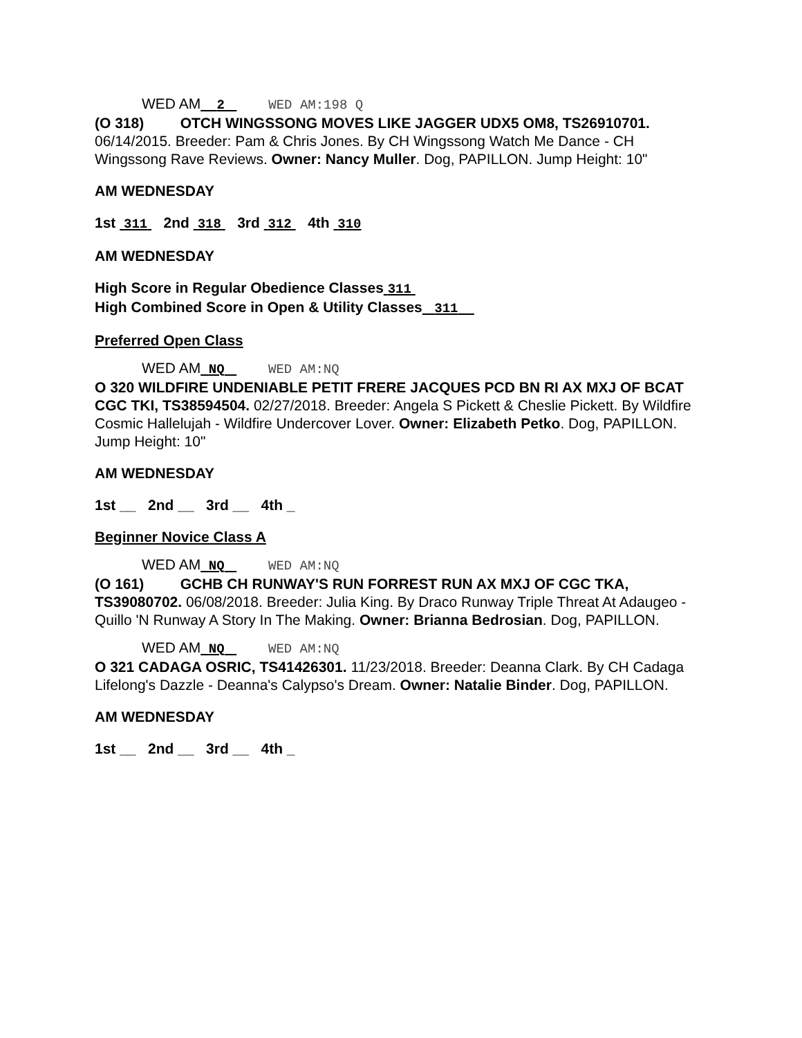WED AM 2 WED AM:198 Q
(O 318) OTCH WINGSSONG MOVES LIKE JAGGER UDX5 OM8, TS26910701. 06/14/2015. Breeder: Pam & Chris Jones. By CH Wingssong Watch Me Dance - CH Wingssong Rave Reviews. Owner: Nancy Muller. Dog, PAPILLON. Jump Height: 10"
AM WEDNESDAY
1st 311 2nd 318 3rd 312 4th 310
AM WEDNESDAY
High Score in Regular Obedience Classes 311
High Combined Score in Open & Utility Classes 311
Preferred Open Class
WED AM NQ WED AM:NQ
O 320 WILDFIRE UNDENIABLE PETIT FRERE JACQUES PCD BN RI AX MXJ OF BCAT CGC TKI, TS38594504. 02/27/2018. Breeder: Angela S Pickett & Cheslie Pickett. By Wildfire Cosmic Hallelujah - Wildfire Undercover Lover. Owner: Elizabeth Petko. Dog, PAPILLON. Jump Height: 10"
AM WEDNESDAY
1st __ 2nd __ 3rd __ 4th _
Beginner Novice Class A
WED AM NQ WED AM:NQ
(O 161) GCHB CH RUNWAY'S RUN FORREST RUN AX MXJ OF CGC TKA, TS39080702. 06/08/2018. Breeder: Julia King. By Draco Runway Triple Threat At Adaugeo - Quillo 'N Runway A Story In The Making. Owner: Brianna Bedrosian. Dog, PAPILLON.
WED AM NQ WED AM:NQ
O 321 CADAGA OSRIC, TS41426301. 11/23/2018. Breeder: Deanna Clark. By CH Cadaga Lifelong's Dazzle - Deanna's Calypso's Dream. Owner: Natalie Binder. Dog, PAPILLON.
AM WEDNESDAY
1st __ 2nd __ 3rd __ 4th _